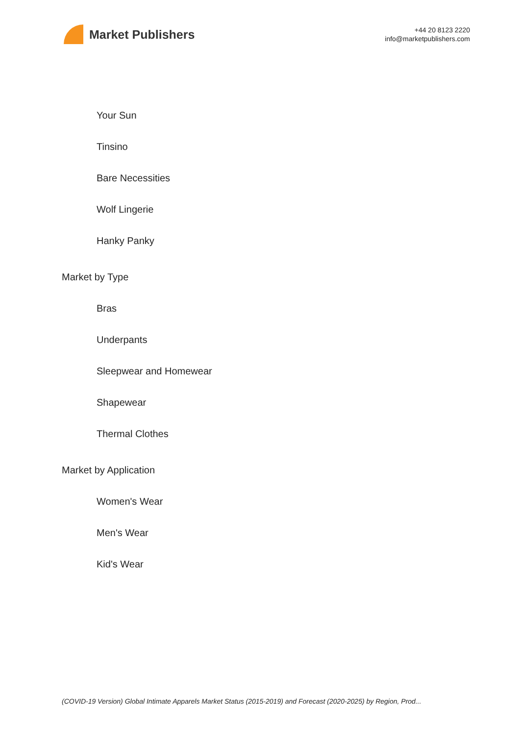Market Publishers
+44 20 8123 2220
info@marketpublishers.com
Your Sun
Tinsino
Bare Necessities
Wolf Lingerie
Hanky Panky
Market by Type
Bras
Underpants
Sleepwear and Homewear
Shapewear
Thermal Clothes
Market by Application
Women's Wear
Men's Wear
Kid's Wear
(COVID-19 Version) Global Intimate Apparels Market Status (2015-2019) and Forecast (2020-2025) by Region, Prod...